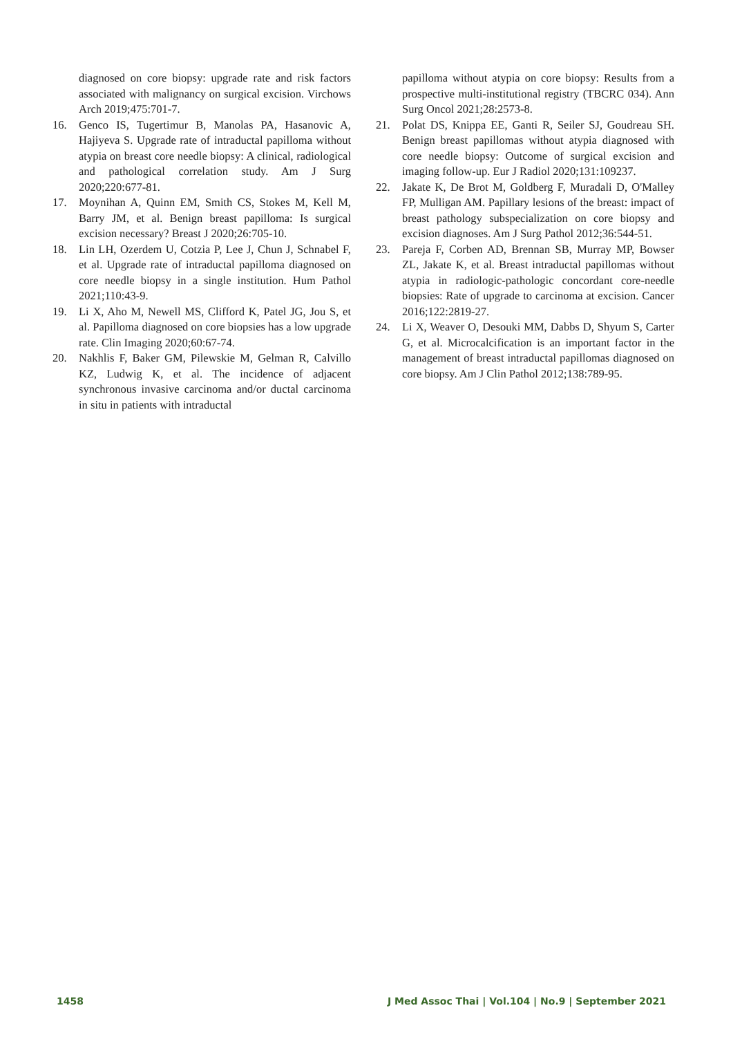diagnosed on core biopsy: upgrade rate and risk factors associated with malignancy on surgical excision. Virchows Arch 2019;475:701-7.
16. Genco IS, Tugertimur B, Manolas PA, Hasanovic A, Hajiyeva S. Upgrade rate of intraductal papilloma without atypia on breast core needle biopsy: A clinical, radiological and pathological correlation study. Am J Surg 2020;220:677-81.
17. Moynihan A, Quinn EM, Smith CS, Stokes M, Kell M, Barry JM, et al. Benign breast papilloma: Is surgical excision necessary? Breast J 2020;26:705-10.
18. Lin LH, Ozerdem U, Cotzia P, Lee J, Chun J, Schnabel F, et al. Upgrade rate of intraductal papilloma diagnosed on core needle biopsy in a single institution. Hum Pathol 2021;110:43-9.
19. Li X, Aho M, Newell MS, Clifford K, Patel JG, Jou S, et al. Papilloma diagnosed on core biopsies has a low upgrade rate. Clin Imaging 2020;60:67-74.
20. Nakhlis F, Baker GM, Pilewskie M, Gelman R, Calvillo KZ, Ludwig K, et al. The incidence of adjacent synchronous invasive carcinoma and/or ductal carcinoma in situ in patients with intraductal
papilloma without atypia on core biopsy: Results from a prospective multi-institutional registry (TBCRC 034). Ann Surg Oncol 2021;28:2573-8.
21. Polat DS, Knippa EE, Ganti R, Seiler SJ, Goudreau SH. Benign breast papillomas without atypia diagnosed with core needle biopsy: Outcome of surgical excision and imaging follow-up. Eur J Radiol 2020;131:109237.
22. Jakate K, De Brot M, Goldberg F, Muradali D, O'Malley FP, Mulligan AM. Papillary lesions of the breast: impact of breast pathology subspecialization on core biopsy and excision diagnoses. Am J Surg Pathol 2012;36:544-51.
23. Pareja F, Corben AD, Brennan SB, Murray MP, Bowser ZL, Jakate K, et al. Breast intraductal papillomas without atypia in radiologic-pathologic concordant core-needle biopsies: Rate of upgrade to carcinoma at excision. Cancer 2016;122:2819-27.
24. Li X, Weaver O, Desouki MM, Dabbs D, Shyum S, Carter G, et al. Microcalcification is an important factor in the management of breast intraductal papillomas diagnosed on core biopsy. Am J Clin Pathol 2012;138:789-95.
1458 J Med Assoc Thai | Vol.104 | No.9 | September 2021